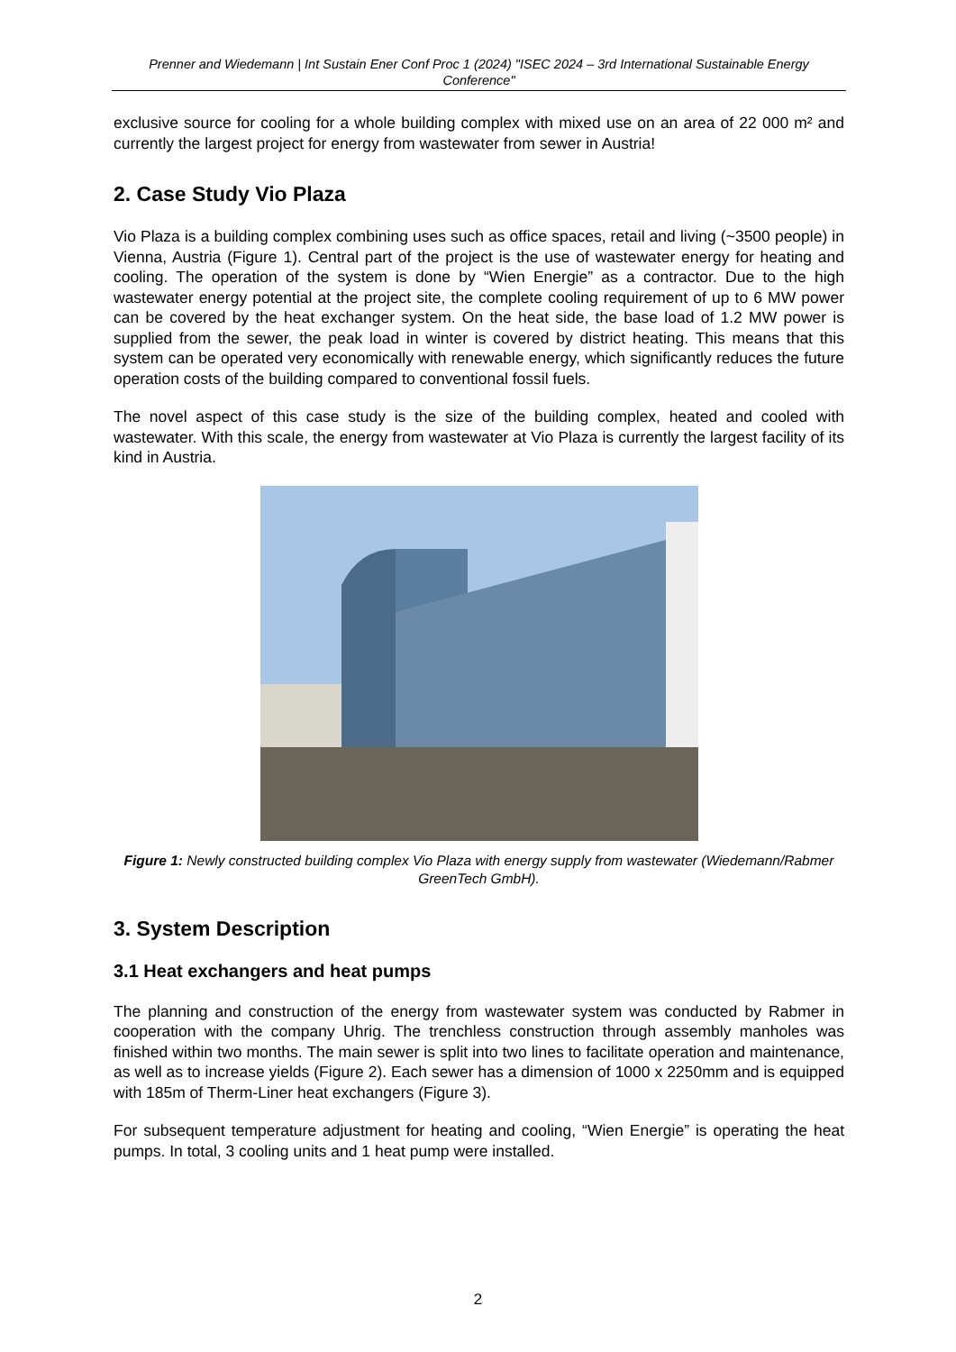Prenner and Wiedemann | Int Sustain Ener Conf Proc 1 (2024) "ISEC 2024 – 3rd International Sustainable Energy Conference"
exclusive source for cooling for a whole building complex with mixed use on an area of 22 000 m² and currently the largest project for energy from wastewater from sewer in Austria!
2. Case Study Vio Plaza
Vio Plaza is a building complex combining uses such as office spaces, retail and living (~3500 people) in Vienna, Austria (Figure 1). Central part of the project is the use of wastewater energy for heating and cooling. The operation of the system is done by “Wien Energie” as a contractor. Due to the high wastewater energy potential at the project site, the complete cooling requirement of up to 6 MW power can be covered by the heat exchanger system. On the heat side, the base load of 1.2 MW power is supplied from the sewer, the peak load in winter is covered by district heating. This means that this system can be operated very economically with renewable energy, which significantly reduces the future operation costs of the building compared to conventional fossil fuels.
The novel aspect of this case study is the size of the building complex, heated and cooled with wastewater. With this scale, the energy from wastewater at Vio Plaza is currently the largest facility of its kind in Austria.
Figure 1: Newly constructed building complex Vio Plaza with energy supply from wastewater (Wiedemann/Rabmer GreenTech GmbH).
3. System Description
3.1 Heat exchangers and heat pumps
The planning and construction of the energy from wastewater system was conducted by Rabmer in cooperation with the company Uhrig. The trenchless construction through assembly manholes was finished within two months. The main sewer is split into two lines to facilitate operation and maintenance, as well as to increase yields (Figure 2). Each sewer has a dimension of 1000 x 2250mm and is equipped with 185m of Therm-Liner heat exchangers (Figure 3).
For subsequent temperature adjustment for heating and cooling, “Wien Energie” is operating the heat pumps. In total, 3 cooling units and 1 heat pump were installed.
2